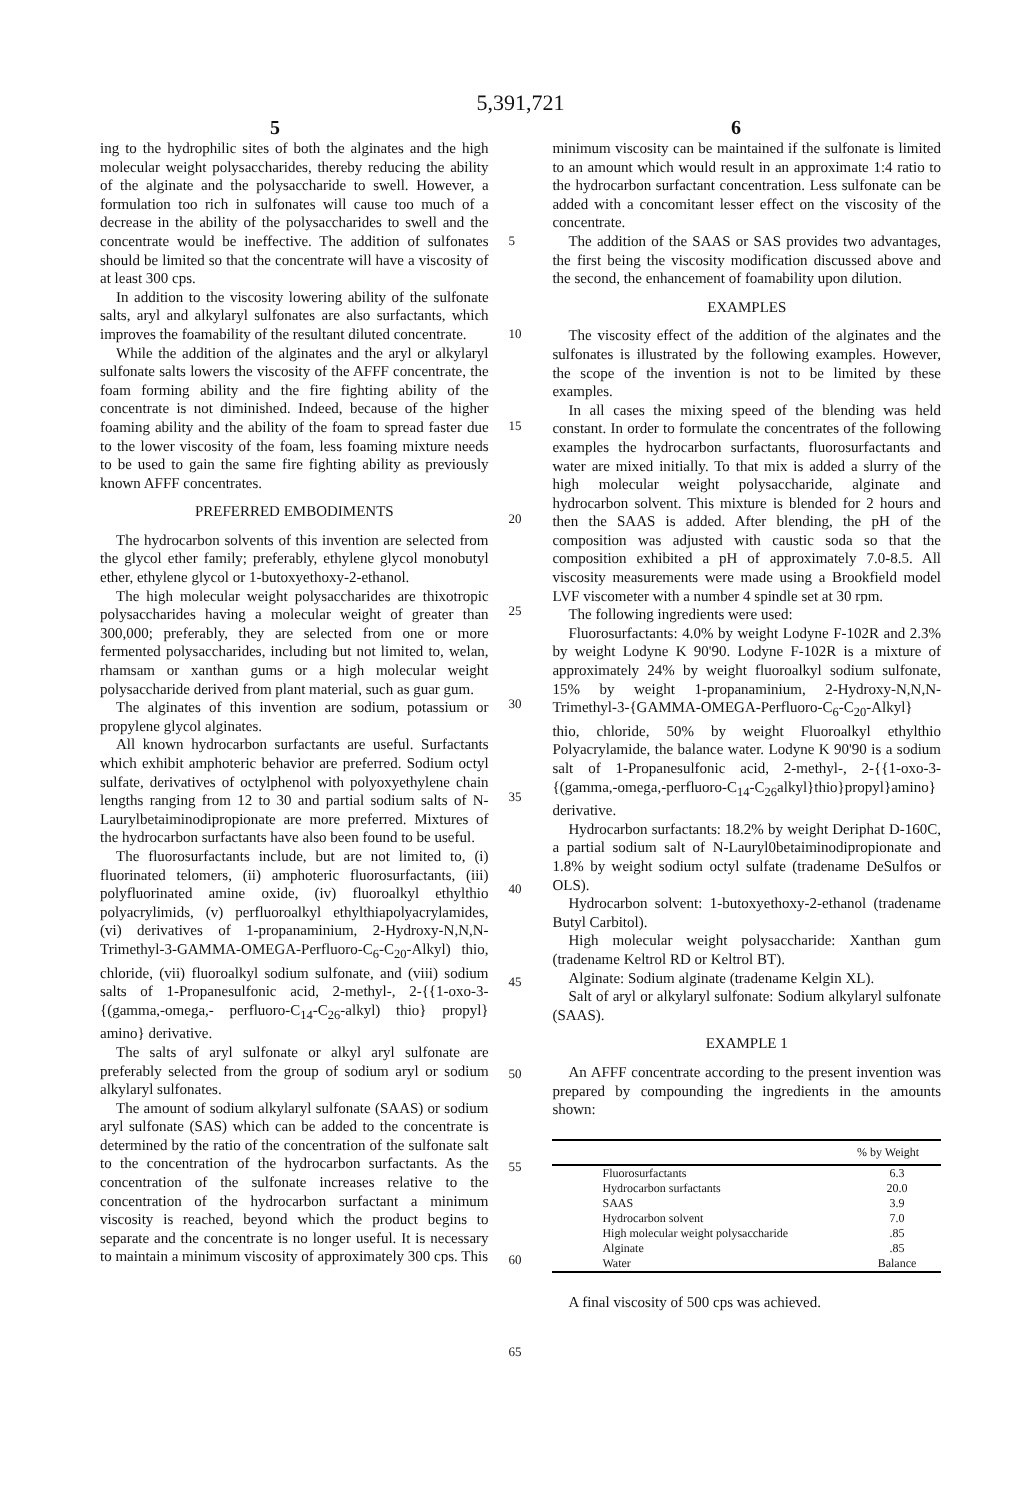5,391,721
5 6
ing to the hydrophilic sites of both the alginates and the high molecular weight polysaccharides, thereby reducing the ability of the alginate and the polysaccharide to swell. However, a formulation too rich in sulfonates will cause too much of a decrease in the ability of the polysaccharides to swell and the concentrate would be ineffective. The addition of sulfonates should be limited so that the concentrate will have a viscosity of at least 300 cps.
In addition to the viscosity lowering ability of the sulfonate salts, aryl and alkylaryl sulfonates are also surfactants, which improves the foamability of the resultant diluted concentrate.
While the addition of the alginates and the aryl or alkylaryl sulfonate salts lowers the viscosity of the AFFF concentrate, the foam forming ability and the fire fighting ability of the concentrate is not diminished. Indeed, because of the higher foaming ability and the ability of the foam to spread faster due to the lower viscosity of the foam, less foaming mixture needs to be used to gain the same fire fighting ability as previously known AFFF concentrates.
PREFERRED EMBODIMENTS
The hydrocarbon solvents of this invention are selected from the glycol ether family; preferably, ethylene glycol monobutyl ether, ethylene glycol or 1-butoxyethoxy-2-ethanol.
The high molecular weight polysaccharides are thixotropic polysaccharides having a molecular weight of greater than 300,000; preferably, they are selected from one or more fermented polysaccharides, including but not limited to, welan, rhamsam or xanthan gums or a high molecular weight polysaccharide derived from plant material, such as guar gum.
The alginates of this invention are sodium, potassium or propylene glycol alginates.
All known hydrocarbon surfactants are useful. Surfactants which exhibit amphoteric behavior are preferred. Sodium octyl sulfate, derivatives of octylphenol with polyoxyethylene chain lengths ranging from 12 to 30 and partial sodium salts of N-Laurylbetaiminodipropionate are more preferred. Mixtures of the hydrocarbon surfactants have also been found to be useful.
The fluorosurfactants include, but are not limited to, (i) fluorinated telomers, (ii) amphoteric fluorosurfactants, (iii) polyfluorinated amine oxide, (iv) fluoroalkyl ethylthio polyacrylimids, (v) perfluoroalkyl ethylthiapolyacrylamides, (vi) derivatives of 1-propanaminium, 2-Hydroxy-N,N,N-Trimethyl-3-GAMMA-OMEGA-Perfluoro-C<sub>6</sub>-C<sub>20</sub>-Alkyl) thio, chloride, (vii) fluoroalkyl sodium sulfonate, and (viii) sodium salts of 1-Propanesulfonic acid, 2-methyl-, 2-{{1-oxo-3-{(gamma,-omega,- perfluoro-C<sub>14</sub>-C<sub>26</sub>-alkyl) thio} propyl} amino} derivative.
The salts of aryl sulfonate or alkyl aryl sulfonate are preferably selected from the group of sodium aryl or sodium alkylaryl sulfonates.
The amount of sodium alkylaryl sulfonate (SAAS) or sodium aryl sulfonate (SAS) which can be added to the concentrate is determined by the ratio of the concentration of the sulfonate salt to the concentration of the hydrocarbon surfactants. As the concentration of the sulfonate increases relative to the concentration of the hydrocarbon surfactant a minimum viscosity is reached, beyond which the product begins to separate and the concentrate is no longer useful. It is necessary to maintain a minimum viscosity of approximately 300 cps. This
5
10
15
20
25
30
35
40
45
50
55
60
65
minimum viscosity can be maintained if the sulfonate is limited to an amount which would result in an approximate 1:4 ratio to the hydrocarbon surfactant concentration. Less sulfonate can be added with a concomitant lesser effect on the viscosity of the concentrate.
The addition of the SAAS or SAS provides two advantages, the first being the viscosity modification discussed above and the second, the enhancement of foamability upon dilution.
EXAMPLES
The viscosity effect of the addition of the alginates and the sulfonates is illustrated by the following examples. However, the scope of the invention is not to be limited by these examples.
In all cases the mixing speed of the blending was held constant. In order to formulate the concentrates of the following examples the hydrocarbon surfactants, fluorosurfactants and water are mixed initially. To that mix is added a slurry of the high molecular weight polysaccharide, alginate and hydrocarbon solvent. This mixture is blended for 2 hours and then the SAAS is added. After blending, the pH of the composition was adjusted with caustic soda so that the composition exhibited a pH of approximately 7.0-8.5. All viscosity measurements were made using a Brookfield model LVF viscometer with a number 4 spindle set at 30 rpm.
The following ingredients were used:
Fluorosurfactants: 4.0% by weight Lodyne F-102R and 2.3% by weight Lodyne K 90'90. Lodyne F-102R is a mixture of approximately 24% by weight fluoroalkyl sodium sulfonate, 15% by weight 1-propanaminium, 2-Hydroxy-N,N,N-Trimethyl-3-{GAMMA-OMEGA-Perfluoro-C<sub>6</sub>-C<sub>20</sub>-Alkyl} thio, chloride, 50% by weight Fluoroalkyl ethylthio Polyacrylamide, the balance water. Lodyne K 90'90 is a sodium salt of 1-Propanesulfonic acid, 2-methyl-, 2-{{1-oxo-3-{(gamma,-omega,-perfluoro-C<sub>14</sub>-C<sub>26</sub>alkyl}thio}propyl}amino} derivative.
Hydrocarbon surfactants: 18.2% by weight Deriphat D-160C, a partial sodium salt of N-Lauryl0betaiminodipropionate and 1.8% by weight sodium octyl sulfate (tradename DeSulfos or OLS).
Hydrocarbon solvent: 1-butoxyethoxy-2-ethanol (tradename Butyl Carbitol).
High molecular weight polysaccharide: Xanthan gum (tradename Keltrol RD or Keltrol BT).
Alginate: Sodium alginate (tradename Kelgin XL).
Salt of aryl or alkylaryl sulfonate: Sodium alkylaryl sulfonate (SAAS).
EXAMPLE 1
An AFFF concentrate according to the present invention was prepared by compounding the ingredients in the amounts shown:
| | % by Weight |
| --- | --- |
| Fluorosurfactants | 6.3 |
| Hydrocarbon surfactants | 20.0 |
| SAAS | 3.9 |
| Hydrocarbon solvent | 7.0 |
| High molecular weight polysaccharide | .85 |
| Alginate | .85 |
| Water | Balance |
A final viscosity of 500 cps was achieved.